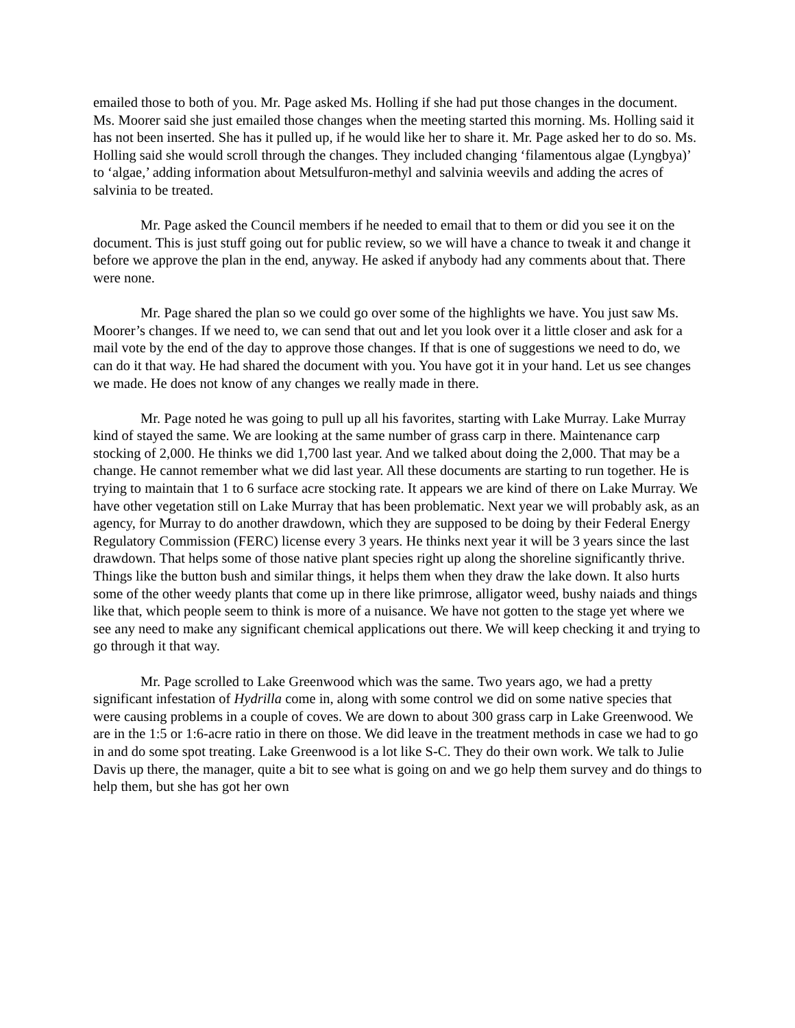emailed those to both of you. Mr. Page asked Ms. Holling if she had put those changes in the document. Ms. Moorer said she just emailed those changes when the meeting started this morning. Ms. Holling said it has not been inserted. She has it pulled up, if he would like her to share it. Mr. Page asked her to do so. Ms. Holling said she would scroll through the changes. They included changing ‘filamentous algae (Lyngbya)’ to ‘algae,’ adding information about Metsulfuron-methyl and salvinia weevils and adding the acres of salvinia to be treated.
Mr. Page asked the Council members if he needed to email that to them or did you see it on the document. This is just stuff going out for public review, so we will have a chance to tweak it and change it before we approve the plan in the end, anyway. He asked if anybody had any comments about that. There were none.
Mr. Page shared the plan so we could go over some of the highlights we have. You just saw Ms. Moorer’s changes. If we need to, we can send that out and let you look over it a little closer and ask for a mail vote by the end of the day to approve those changes. If that is one of suggestions we need to do, we can do it that way. He had shared the document with you. You have got it in your hand. Let us see changes we made. He does not know of any changes we really made in there.
Mr. Page noted he was going to pull up all his favorites, starting with Lake Murray. Lake Murray kind of stayed the same. We are looking at the same number of grass carp in there. Maintenance carp stocking of 2,000. He thinks we did 1,700 last year. And we talked about doing the 2,000. That may be a change. He cannot remember what we did last year. All these documents are starting to run together. He is trying to maintain that 1 to 6 surface acre stocking rate. It appears we are kind of there on Lake Murray. We have other vegetation still on Lake Murray that has been problematic. Next year we will probably ask, as an agency, for Murray to do another drawdown, which they are supposed to be doing by their Federal Energy Regulatory Commission (FERC) license every 3 years. He thinks next year it will be 3 years since the last drawdown. That helps some of those native plant species right up along the shoreline significantly thrive. Things like the button bush and similar things, it helps them when they draw the lake down. It also hurts some of the other weedy plants that come up in there like primrose, alligator weed, bushy naiads and things like that, which people seem to think is more of a nuisance. We have not gotten to the stage yet where we see any need to make any significant chemical applications out there. We will keep checking it and trying to go through it that way.
Mr. Page scrolled to Lake Greenwood which was the same. Two years ago, we had a pretty significant infestation of Hydrilla come in, along with some control we did on some native species that were causing problems in a couple of coves. We are down to about 300 grass carp in Lake Greenwood. We are in the 1:5 or 1:6-acre ratio in there on those. We did leave in the treatment methods in case we had to go in and do some spot treating. Lake Greenwood is a lot like S-C. They do their own work. We talk to Julie Davis up there, the manager, quite a bit to see what is going on and we go help them survey and do things to help them, but she has got her own